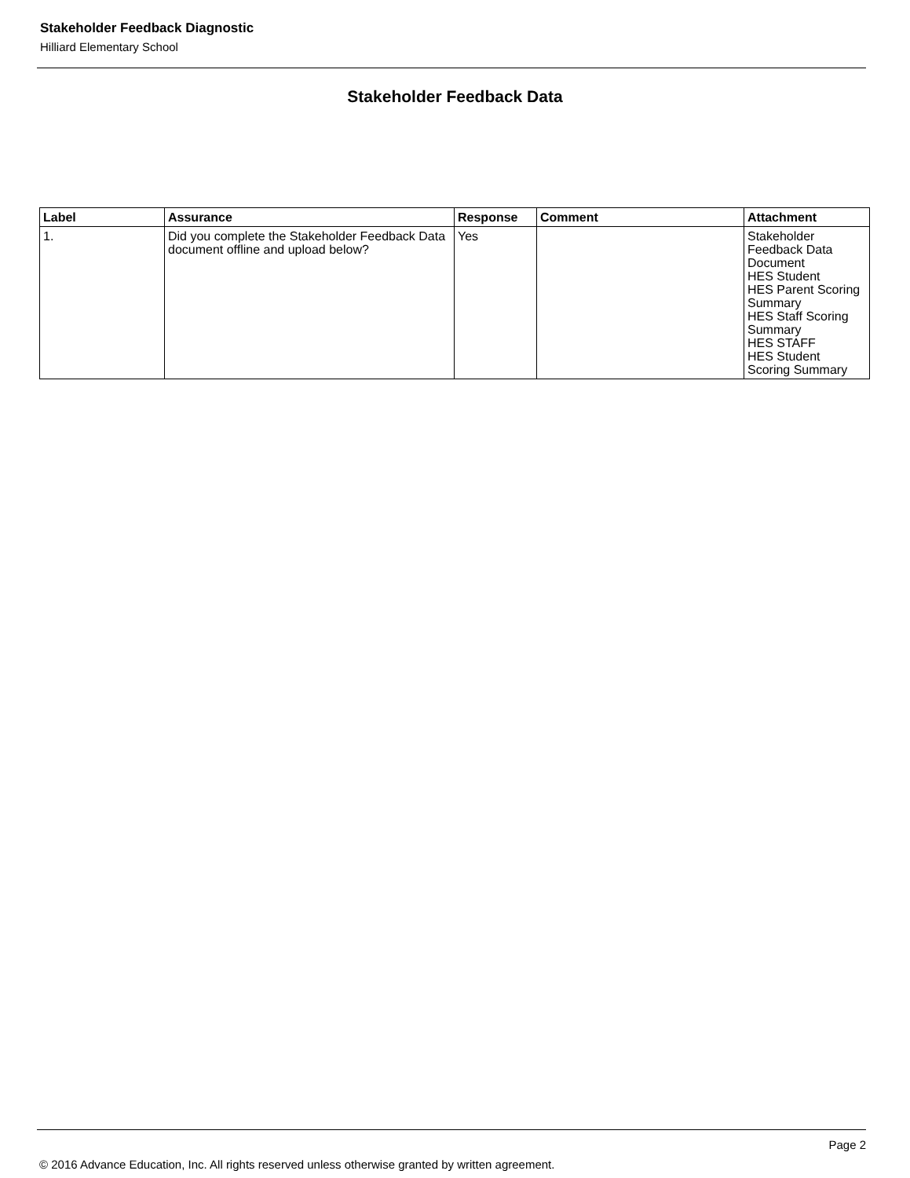Stakeholder Feedback Diagnostic
Hilliard Elementary School
Stakeholder Feedback Data
| Label | Assurance | Response | Comment | Attachment |
| --- | --- | --- | --- | --- |
| 1. | Did you complete the Stakeholder Feedback Data document offline and upload below? | Yes | | Stakeholder Feedback Data Document HES Student HES Parent Scoring Summary HES Staff Scoring Summary HES STAFF HES Student Scoring Summary |
Page 2
© 2016 Advance Education, Inc. All rights reserved unless otherwise granted by written agreement.